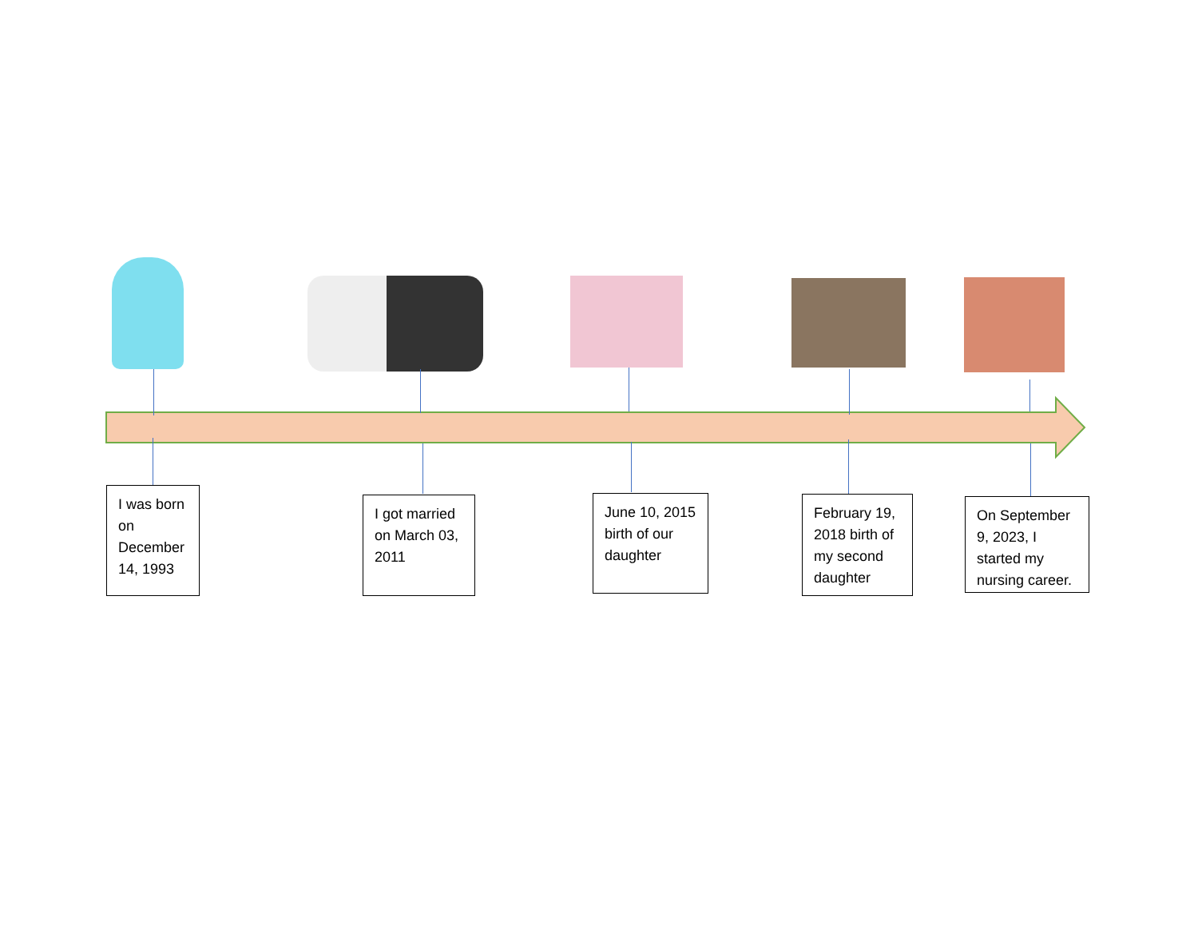I was born on December 14, 1993
I got married on March 03, 2011
June 10, 2015 birth of our daughter
February 19, 2018 birth of my second daughter
On September 9, 2023, I started my nursing career.